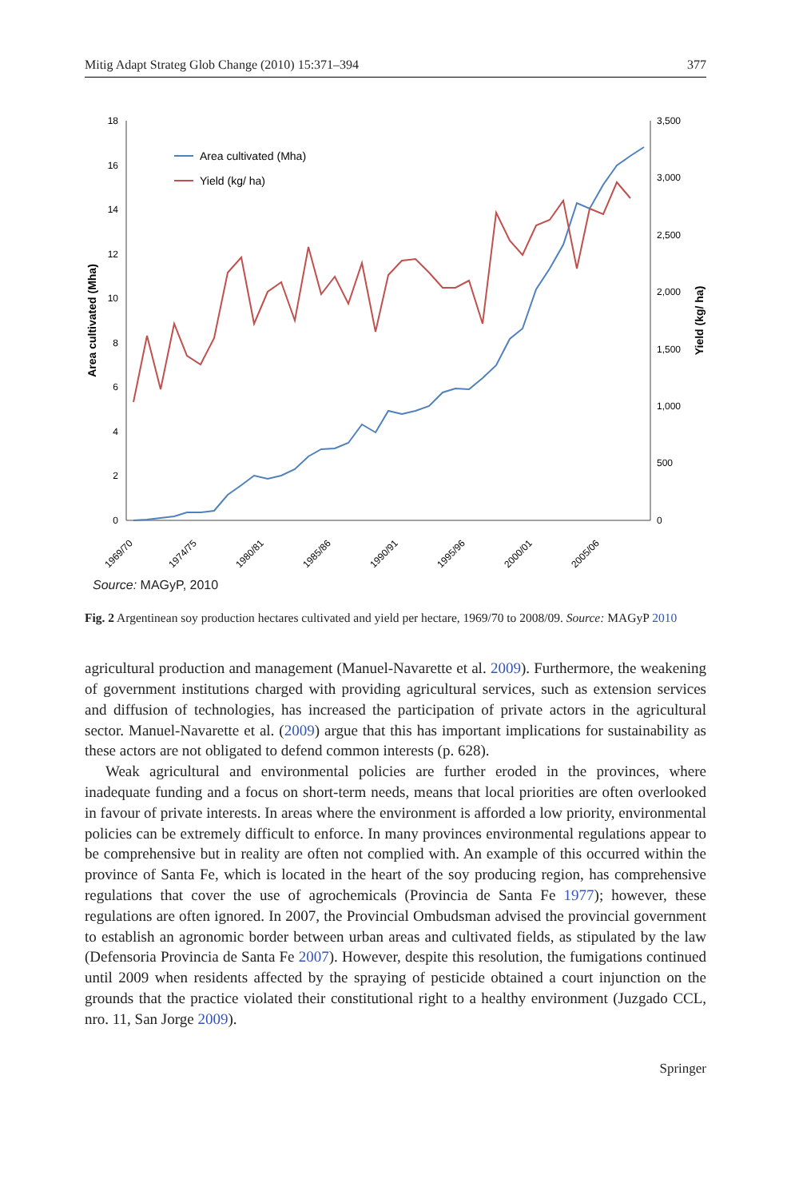Mitig Adapt Strateg Glob Change (2010) 15:371–394 377
18
16
14
12
10
8
6
4
2
0
3,500
3,000
2,500
2,000
1,500
1,000
500
0
Area cultivated (Mha)
Yield (kg/ ha)
1969/70
1974/75
1980/81
1985/86
1990/91
1995/96
2000/01
2005/06
Area cultivated (Mha)
Yield (kg/ ha)
Source: MAGyP, 2010
Fig. 2 Argentinean soy production hectares cultivated and yield per hectare, 1969/70 to 2008/09. Source: MAGyP 2010
agricultural production and management (Manuel-Navarette et al. 2009). Furthermore, the weakening of government institutions charged with providing agricultural services, such as extension services and diffusion of technologies, has increased the participation of private actors in the agricultural sector. Manuel-Navarette et al. (2009) argue that this has important implications for sustainability as these actors are not obligated to defend common interests (p. 628).
Weak agricultural and environmental policies are further eroded in the provinces, where inadequate funding and a focus on short-term needs, means that local priorities are often overlooked in favour of private interests. In areas where the environment is afforded a low priority, environmental policies can be extremely difficult to enforce. In many provinces environmental regulations appear to be comprehensive but in reality are often not complied with. An example of this occurred within the province of Santa Fe, which is located in the heart of the soy producing region, has comprehensive regulations that cover the use of agrochemicals (Provincia de Santa Fe 1977); however, these regulations are often ignored. In 2007, the Provincial Ombudsman advised the provincial government to establish an agronomic border between urban areas and cultivated fields, as stipulated by the law (Defensoria Provincia de Santa Fe 2007). However, despite this resolution, the fumigations continued until 2009 when residents affected by the spraying of pesticide obtained a court injunction on the grounds that the practice violated their constitutional right to a healthy environment (Juzgado CCL, nro. 11, San Jorge 2009).
Springer